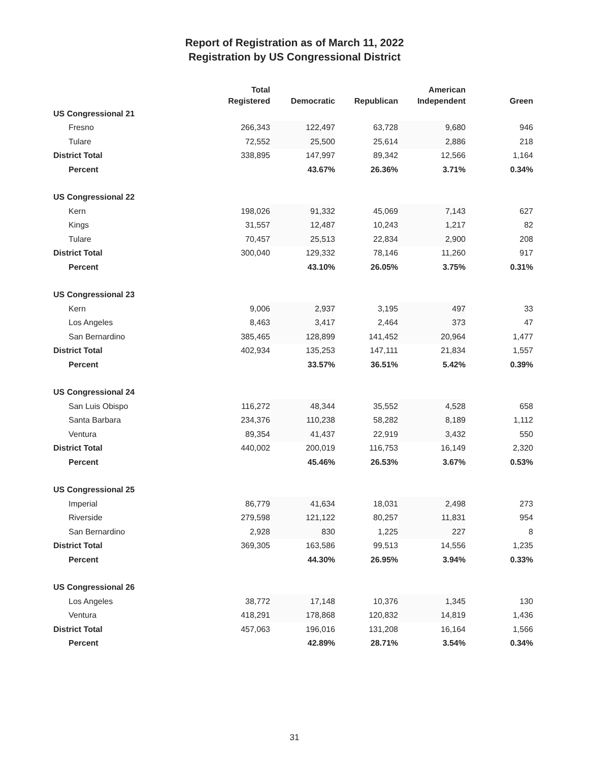Report of Registration as of March 11, 2022
Registration by US Congressional District
| | Total Registered | Democratic | Republican | American Independent | Green |
| --- | --- | --- | --- | --- | --- |
| US Congressional 21 | | | | | |
| Fresno | 266,343 | 122,497 | 63,728 | 9,680 | 946 |
| Tulare | 72,552 | 25,500 | 25,614 | 2,886 | 218 |
| District Total | 338,895 | 147,997 | 89,342 | 12,566 | 1,164 |
| Percent | | 43.67% | 26.36% | 3.71% | 0.34% |
| US Congressional 22 | | | | | |
| Kern | 198,026 | 91,332 | 45,069 | 7,143 | 627 |
| Kings | 31,557 | 12,487 | 10,243 | 1,217 | 82 |
| Tulare | 70,457 | 25,513 | 22,834 | 2,900 | 208 |
| District Total | 300,040 | 129,332 | 78,146 | 11,260 | 917 |
| Percent | | 43.10% | 26.05% | 3.75% | 0.31% |
| US Congressional 23 | | | | | |
| Kern | 9,006 | 2,937 | 3,195 | 497 | 33 |
| Los Angeles | 8,463 | 3,417 | 2,464 | 373 | 47 |
| San Bernardino | 385,465 | 128,899 | 141,452 | 20,964 | 1,477 |
| District Total | 402,934 | 135,253 | 147,111 | 21,834 | 1,557 |
| Percent | | 33.57% | 36.51% | 5.42% | 0.39% |
| US Congressional 24 | | | | | |
| San Luis Obispo | 116,272 | 48,344 | 35,552 | 4,528 | 658 |
| Santa Barbara | 234,376 | 110,238 | 58,282 | 8,189 | 1,112 |
| Ventura | 89,354 | 41,437 | 22,919 | 3,432 | 550 |
| District Total | 440,002 | 200,019 | 116,753 | 16,149 | 2,320 |
| Percent | | 45.46% | 26.53% | 3.67% | 0.53% |
| US Congressional 25 | | | | | |
| Imperial | 86,779 | 41,634 | 18,031 | 2,498 | 273 |
| Riverside | 279,598 | 121,122 | 80,257 | 11,831 | 954 |
| San Bernardino | 2,928 | 830 | 1,225 | 227 | 8 |
| District Total | 369,305 | 163,586 | 99,513 | 14,556 | 1,235 |
| Percent | | 44.30% | 26.95% | 3.94% | 0.33% |
| US Congressional 26 | | | | | |
| Los Angeles | 38,772 | 17,148 | 10,376 | 1,345 | 130 |
| Ventura | 418,291 | 178,868 | 120,832 | 14,819 | 1,436 |
| District Total | 457,063 | 196,016 | 131,208 | 16,164 | 1,566 |
| Percent | | 42.89% | 28.71% | 3.54% | 0.34% |
31